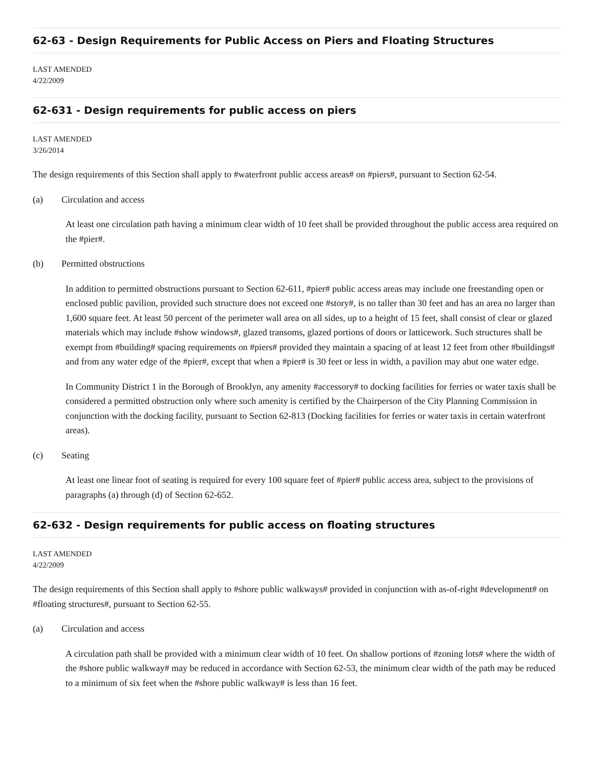62-63 - Design Requirements for Public Access on Piers and Floating Structures
LAST AMENDED
4/22/2009
62-631 - Design requirements for public access on piers
LAST AMENDED
3/26/2014
The design requirements of this Section shall apply to #waterfront public access areas# on #piers#, pursuant to Section 62-54.
(a) Circulation and access
At least one circulation path having a minimum clear width of 10 feet shall be provided throughout the public access area required on the #pier#.
(b) Permitted obstructions
In addition to permitted obstructions pursuant to Section 62-611, #pier# public access areas may include one freestanding open or enclosed public pavilion, provided such structure does not exceed one #story#, is no taller than 30 feet and has an area no larger than 1,600 square feet. At least 50 percent of the perimeter wall area on all sides, up to a height of 15 feet, shall consist of clear or glazed materials which may include #show windows#, glazed transoms, glazed portions of doors or latticework. Such structures shall be exempt from #building# spacing requirements on #piers# provided they maintain a spacing of at least 12 feet from other #buildings# and from any water edge of the #pier#, except that when a #pier# is 30 feet or less in width, a pavilion may abut one water edge.
In Community District 1 in the Borough of Brooklyn, any amenity #accessory# to docking facilities for ferries or water taxis shall be considered a permitted obstruction only where such amenity is certified by the Chairperson of the City Planning Commission in conjunction with the docking facility, pursuant to Section 62-813 (Docking facilities for ferries or water taxis in certain waterfront areas).
(c) Seating
At least one linear foot of seating is required for every 100 square feet of #pier# public access area, subject to the provisions of paragraphs (a) through (d) of Section 62-652.
62-632 - Design requirements for public access on floating structures
LAST AMENDED
4/22/2009
The design requirements of this Section shall apply to #shore public walkways# provided in conjunction with as-of-right #development# on #floating structures#, pursuant to Section 62-55.
(a) Circulation and access
A circulation path shall be provided with a minimum clear width of 10 feet. On shallow portions of #zoning lots# where the width of the #shore public walkway# may be reduced in accordance with Section 62-53, the minimum clear width of the path may be reduced to a minimum of six feet when the #shore public walkway# is less than 16 feet.